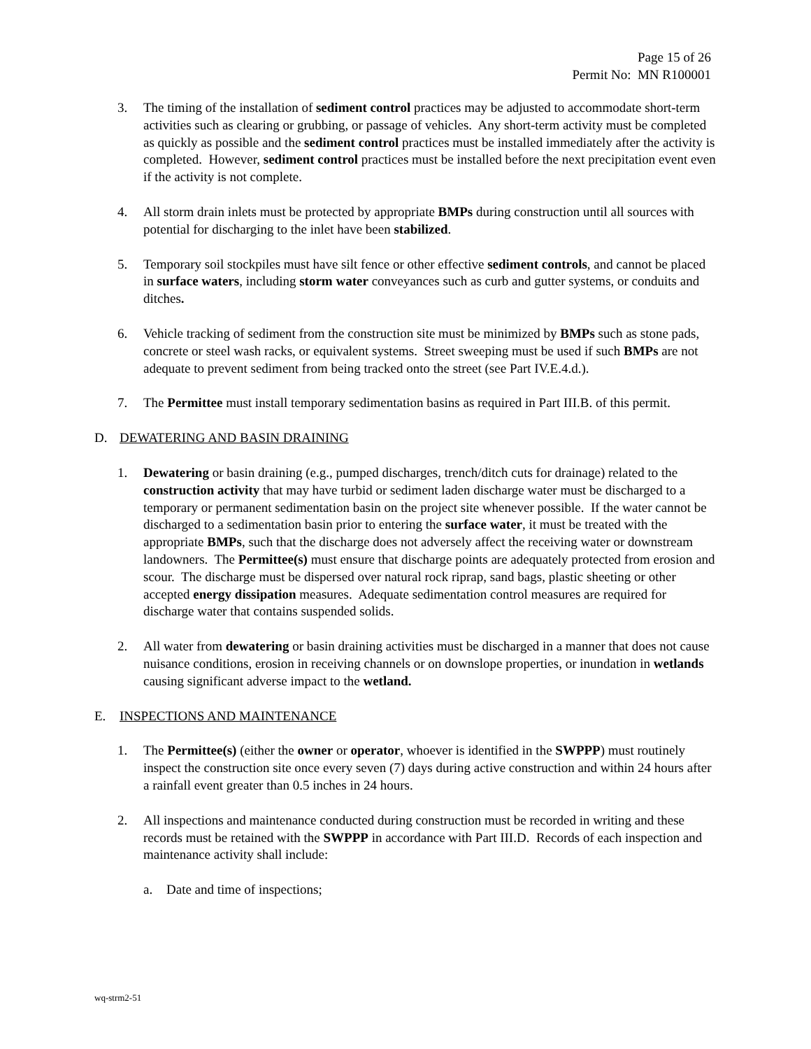Page 15 of 26
Permit No: MN R100001
3. The timing of the installation of sediment control practices may be adjusted to accommodate short-term activities such as clearing or grubbing, or passage of vehicles. Any short-term activity must be completed as quickly as possible and the sediment control practices must be installed immediately after the activity is completed. However, sediment control practices must be installed before the next precipitation event even if the activity is not complete.
4. All storm drain inlets must be protected by appropriate BMPs during construction until all sources with potential for discharging to the inlet have been stabilized.
5. Temporary soil stockpiles must have silt fence or other effective sediment controls, and cannot be placed in surface waters, including storm water conveyances such as curb and gutter systems, or conduits and ditches.
6. Vehicle tracking of sediment from the construction site must be minimized by BMPs such as stone pads, concrete or steel wash racks, or equivalent systems. Street sweeping must be used if such BMPs are not adequate to prevent sediment from being tracked onto the street (see Part IV.E.4.d.).
7. The Permittee must install temporary sedimentation basins as required in Part III.B. of this permit.
D. DEWATERING AND BASIN DRAINING
1. Dewatering or basin draining (e.g., pumped discharges, trench/ditch cuts for drainage) related to the construction activity that may have turbid or sediment laden discharge water must be discharged to a temporary or permanent sedimentation basin on the project site whenever possible. If the water cannot be discharged to a sedimentation basin prior to entering the surface water, it must be treated with the appropriate BMPs, such that the discharge does not adversely affect the receiving water or downstream landowners. The Permittee(s) must ensure that discharge points are adequately protected from erosion and scour. The discharge must be dispersed over natural rock riprap, sand bags, plastic sheeting or other accepted energy dissipation measures. Adequate sedimentation control measures are required for discharge water that contains suspended solids.
2. All water from dewatering or basin draining activities must be discharged in a manner that does not cause nuisance conditions, erosion in receiving channels or on downslope properties, or inundation in wetlands causing significant adverse impact to the wetland.
E. INSPECTIONS AND MAINTENANCE
1. The Permittee(s) (either the owner or operator, whoever is identified in the SWPPP) must routinely inspect the construction site once every seven (7) days during active construction and within 24 hours after a rainfall event greater than 0.5 inches in 24 hours.
2. All inspections and maintenance conducted during construction must be recorded in writing and these records must be retained with the SWPPP in accordance with Part III.D. Records of each inspection and maintenance activity shall include:
a. Date and time of inspections;
wq-strm2-51